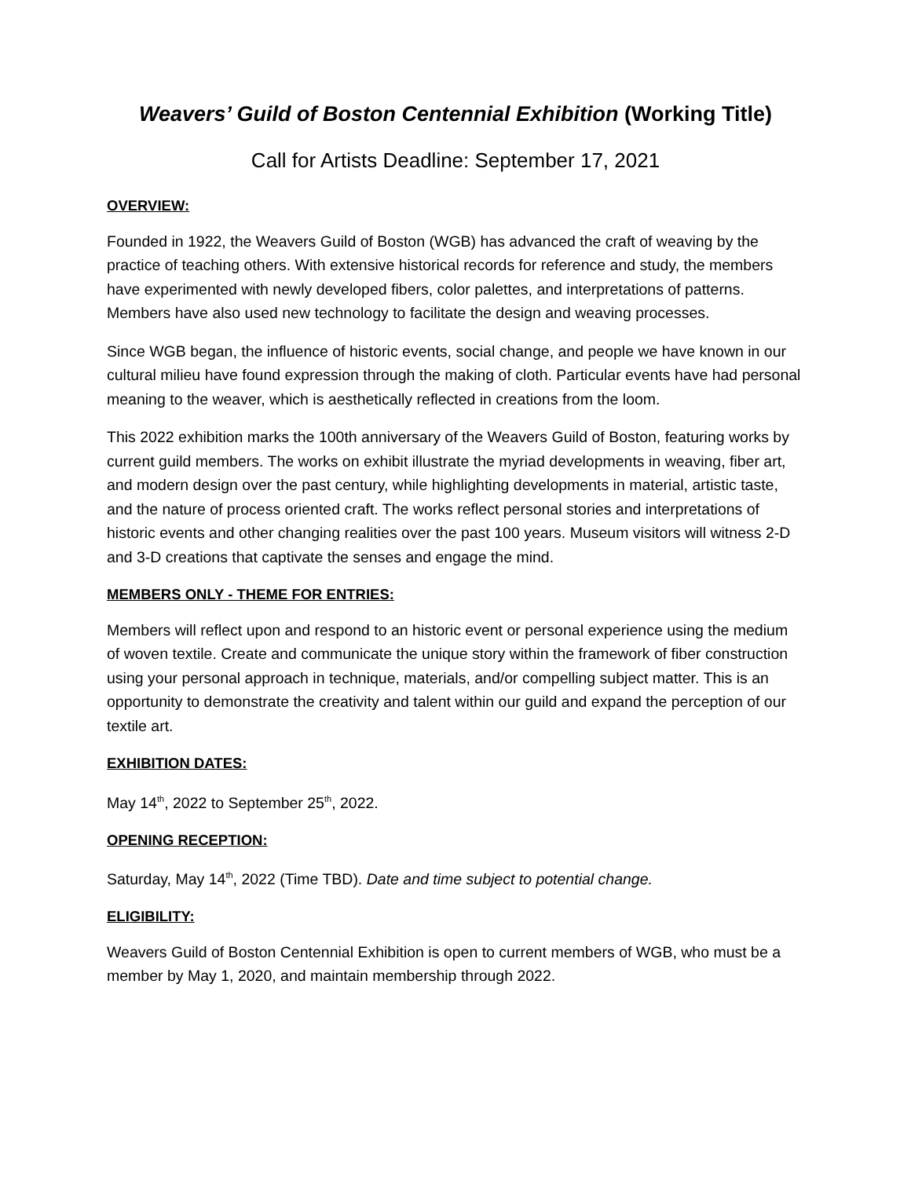Weavers’ Guild of Boston Centennial Exhibition (Working Title)
Call for Artists Deadline: September 17, 2021
OVERVIEW:
Founded in 1922, the Weavers Guild of Boston (WGB) has advanced the craft of weaving by the practice of teaching others. With extensive historical records for reference and study, the members have experimented with newly developed fibers, color palettes, and interpretations of patterns. Members have also used new technology to facilitate the design and weaving processes.
Since WGB began, the influence of historic events, social change, and people we have known in our cultural milieu have found expression through the making of cloth. Particular events have had personal meaning to the weaver, which is aesthetically reflected in creations from the loom.
This 2022 exhibition marks the 100th anniversary of the Weavers Guild of Boston, featuring works by current guild members. The works on exhibit illustrate the myriad developments in weaving, fiber art, and modern design over the past century, while highlighting developments in material, artistic taste, and the nature of process oriented craft. The works reflect personal stories and interpretations of historic events and other changing realities over the past 100 years. Museum visitors will witness 2-D and 3-D creations that captivate the senses and engage the mind.
MEMBERS ONLY - THEME FOR ENTRIES:
Members will reflect upon and respond to an historic event or personal experience using the medium of woven textile. Create and communicate the unique story within the framework of fiber construction using your personal approach in technique, materials, and/or compelling subject matter. This is an opportunity to demonstrate the creativity and talent within our guild and expand the perception of our textile art.
EXHIBITION DATES:
May 14<sup>th</sup>, 2022 to September 25<sup>th</sup>, 2022.
OPENING RECEPTION:
Saturday, May 14<sup>th</sup>, 2022 (Time TBD). Date and time subject to potential change.
ELIGIBILITY:
Weavers Guild of Boston Centennial Exhibition is open to current members of WGB, who must be a member by May 1, 2020, and maintain membership through 2022.